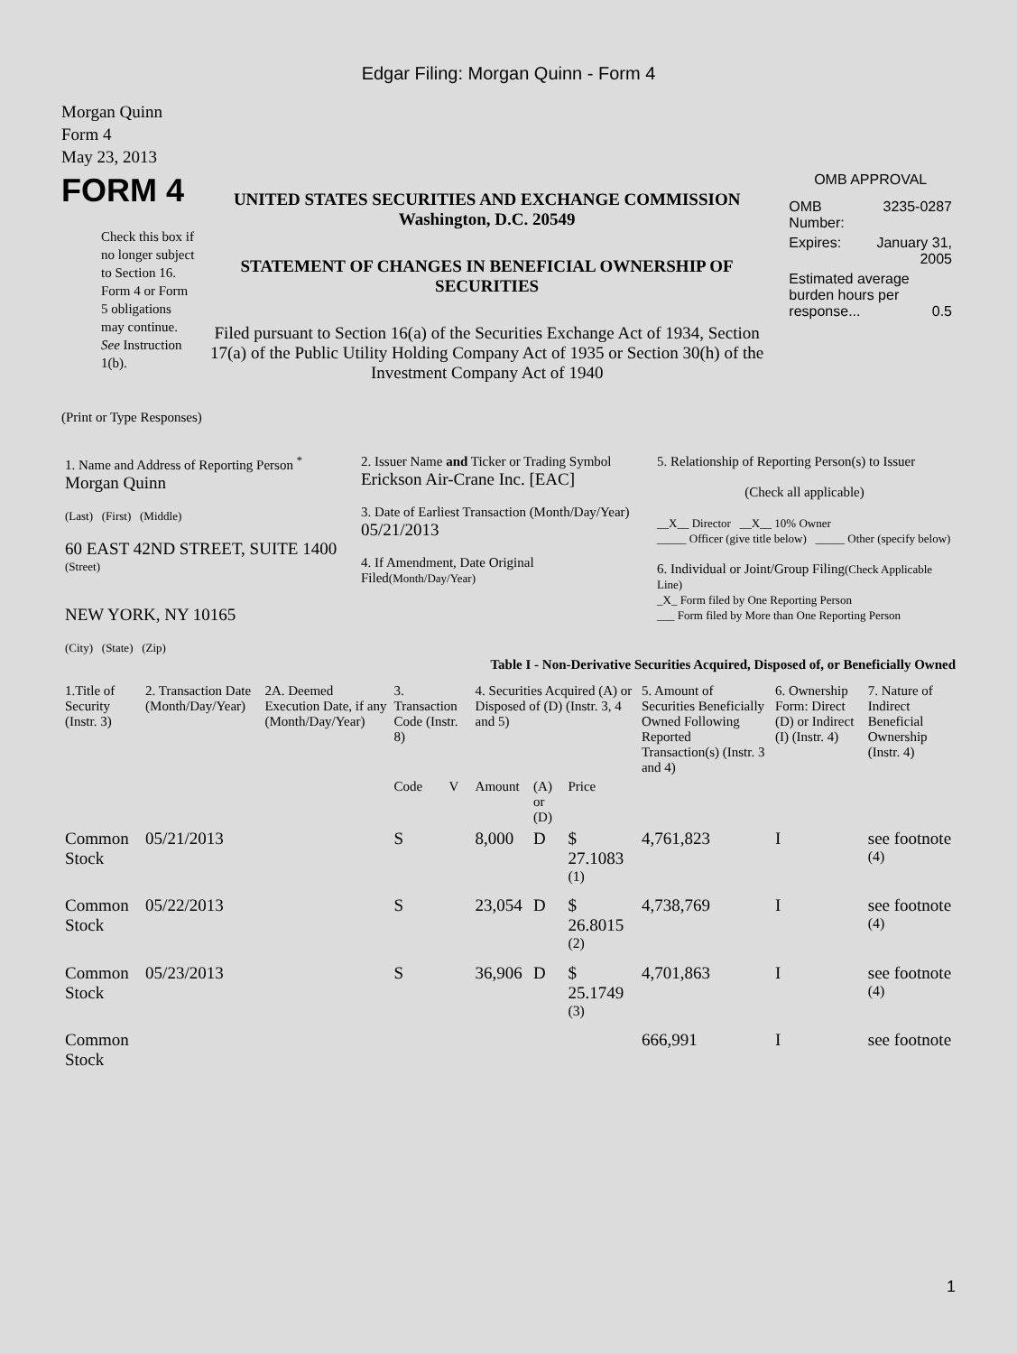Edgar Filing: Morgan Quinn - Form 4
Morgan Quinn
Form 4
May 23, 2013
FORM 4
Check this box if no longer subject to Section 16. Form 4 or Form 5 obligations may continue. See Instruction 1(b).
UNITED STATES SECURITIES AND EXCHANGE COMMISSION
Washington, D.C. 20549
STATEMENT OF CHANGES IN BENEFICIAL OWNERSHIP OF SECURITIES
Filed pursuant to Section 16(a) of the Securities Exchange Act of 1934, Section 17(a) of the Public Utility Holding Company Act of 1935 or Section 30(h) of the Investment Company Act of 1940
OMB APPROVAL
| OMB Number: | 3235-0287 |
| Expires: | January 31, 2005 |
| Estimated average burden hours per response... 0.5 | |
(Print or Type Responses)
| 1. Name and Address of Reporting Person <sup>*</sup> Morgan Quinn (Last) (First) (Middle) 60 EAST 42ND STREET, SUITE 1400 (Street) NEW YORK, NY 10165 (City) (State) (Zip) | 2. Issuer Name and Ticker or Trading Symbol Erickson Air-Crane Inc. [EAC] 3. Date of Earliest Transaction (Month/Day/Year) 05/21/2013 4. If Amendment, Date Original Filed (Month/Day/Year) | 5. Relationship of Reporting Person(s) to Issuer (Check all applicable) __X__ Director __X__ 10% Owner _____ Officer (give title below) _____ Other (specify below) 6. Individual or Joint/Group Filing (Check Applicable Line) _X_ Form filed by One Reporting Person ___ Form filed by More than One Reporting Person |
Table I - Non-Derivative Securities Acquired, Disposed of, or Beneficially Owned
| 1.Title of Security (Instr. 3) | 2. Transaction Date (Month/Day/Year) | 2A. Deemed Execution Date, if any (Month/Day/Year) | 3. Transaction Code (Instr. 8) | | 4. Securities Acquired (A) or Disposed of (D) (Instr. 3, 4 and 5) | | | 5. Amount of Securities Beneficially Owned Following Reported Transaction(s) (Instr. 3 and 4) | 6. Ownership Form: Direct (D) or Indirect (I) (Instr. 4) | 7. Nature of Indirect Beneficial Ownership (Instr. 4) |
| --- | --- | --- | --- | --- | --- | --- | --- | --- | --- | --- |
| | | | Code | V | Amount | (A) or (D) | Price | | | |
| Common Stock | 05/21/2013 | | S | | 8,000 | D | $ 27.1083 <sup>(1)</sup> | 4,761,823 | I | see footnote <sup>(4)</sup> |
| Common Stock | 05/22/2013 | | S | | 23,054 | D | $ 26.8015 <sup>(2)</sup> | 4,738,769 | I | see footnote <sup>(4)</sup> |
| Common Stock | 05/23/2013 | | S | | 36,906 | D | $ 25.1749 <sup>(3)</sup> | 4,701,863 | I | see footnote <sup>(4)</sup> |
| Common Stock | | | | | | | | 666,991 | I | see footnote |
1